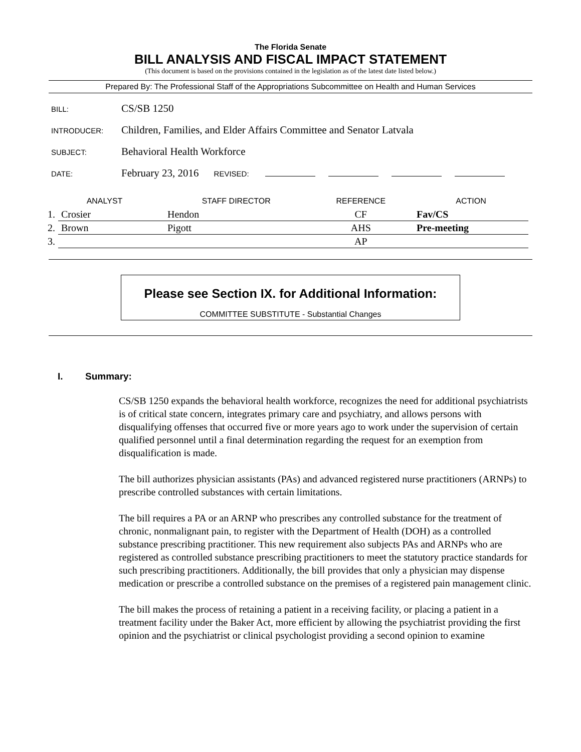The Florida Senate
BILL ANALYSIS AND FISCAL IMPACT STATEMENT
(This document is based on the provisions contained in the legislation as of the latest date listed below.)
Prepared By: The Professional Staff of the Appropriations Subcommittee on Health and Human Services
BILL: CS/SB 1250
INTRODUCER: Children, Families, and Elder Affairs Committee and Senator Latvala
SUBJECT: Behavioral Health Workforce
DATE: February 23, 2016 REVISED:
| ANALYST | | STAFF DIRECTOR | REFERENCE | ACTION |
| --- | --- | --- | --- | --- |
| 1. | Crosier | Hendon | CF | Fav/CS |
| 2. | Brown | Pigott | AHS | Pre-meeting |
| 3. | | | AP | |
Please see Section IX. for Additional Information:
COMMITTEE SUBSTITUTE - Substantial Changes
I. Summary:
CS/SB 1250 expands the behavioral health workforce, recognizes the need for additional psychiatrists is of critical state concern, integrates primary care and psychiatry, and allows persons with disqualifying offenses that occurred five or more years ago to work under the supervision of certain qualified personnel until a final determination regarding the request for an exemption from disqualification is made.
The bill authorizes physician assistants (PAs) and advanced registered nurse practitioners (ARNPs) to prescribe controlled substances with certain limitations.
The bill requires a PA or an ARNP who prescribes any controlled substance for the treatment of chronic, nonmalignant pain, to register with the Department of Health (DOH) as a controlled substance prescribing practitioner. This new requirement also subjects PAs and ARNPs who are registered as controlled substance prescribing practitioners to meet the statutory practice standards for such prescribing practitioners. Additionally, the bill provides that only a physician may dispense medication or prescribe a controlled substance on the premises of a registered pain management clinic.
The bill makes the process of retaining a patient in a receiving facility, or placing a patient in a treatment facility under the Baker Act, more efficient by allowing the psychiatrist providing the first opinion and the psychiatrist or clinical psychologist providing a second opinion to examine